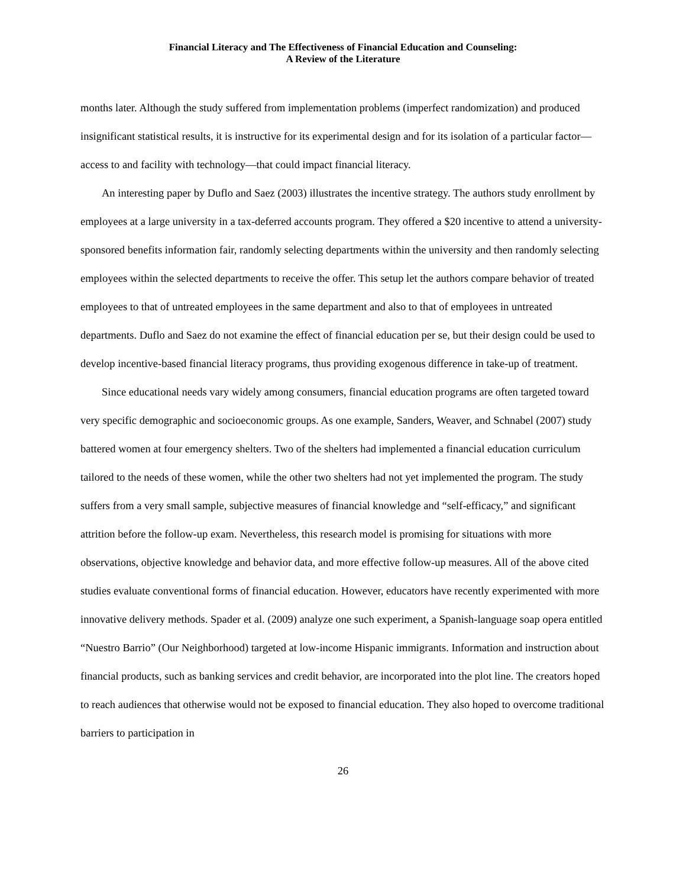Financial Literacy and The Effectiveness of Financial Education and Counseling:
A Review of the Literature
months later. Although the study suffered from implementation problems (imperfect randomization) and produced insignificant statistical results, it is instructive for its experimental design and for its isolation of a particular factor—access to and facility with technology—that could impact financial literacy.
An interesting paper by Duflo and Saez (2003) illustrates the incentive strategy. The authors study enrollment by employees at a large university in a tax-deferred accounts program. They offered a $20 incentive to attend a university-sponsored benefits information fair, randomly selecting departments within the university and then randomly selecting employees within the selected departments to receive the offer. This setup let the authors compare behavior of treated employees to that of untreated employees in the same department and also to that of employees in untreated departments. Duflo and Saez do not examine the effect of financial education per se, but their design could be used to develop incentive-based financial literacy programs, thus providing exogenous difference in take-up of treatment.
Since educational needs vary widely among consumers, financial education programs are often targeted toward very specific demographic and socioeconomic groups. As one example, Sanders, Weaver, and Schnabel (2007) study battered women at four emergency shelters. Two of the shelters had implemented a financial education curriculum tailored to the needs of these women, while the other two shelters had not yet implemented the program. The study suffers from a very small sample, subjective measures of financial knowledge and “self-efficacy,” and significant attrition before the follow-up exam. Nevertheless, this research model is promising for situations with more observations, objective knowledge and behavior data, and more effective follow-up measures. All of the above cited studies evaluate conventional forms of financial education. However, educators have recently experimented with more innovative delivery methods. Spader et al. (2009) analyze one such experiment, a Spanish-language soap opera entitled “Nuestro Barrio” (Our Neighborhood) targeted at low-income Hispanic immigrants. Information and instruction about financial products, such as banking services and credit behavior, are incorporated into the plot line. The creators hoped to reach audiences that otherwise would not be exposed to financial education. They also hoped to overcome traditional barriers to participation in
26